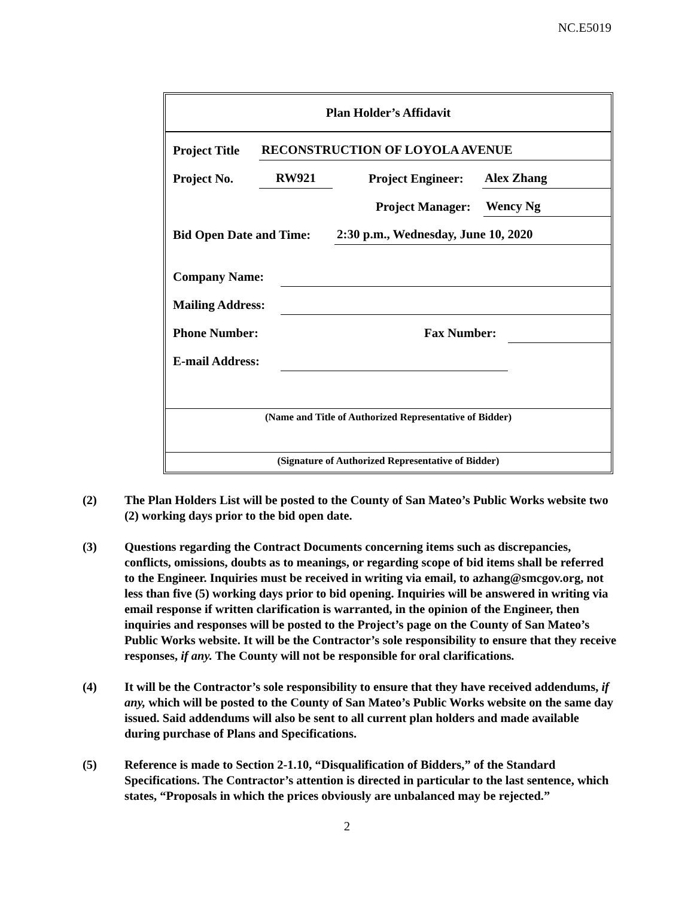NC.E5019
Plan Holder’s Affidavit
Project Title RECONSTRUCTION OF LOYOLA AVENUE
Project No. RW921 Project Engineer: Alex Zhang
Project Manager: Wency Ng
Bid Open Date and Time: 2:30 p.m., Wednesday, June 10, 2020
Company Name:
Mailing Address:
Phone Number: Fax Number:
E-mail Address:
(Name and Title of Authorized Representative of Bidder)
(Signature of Authorized Representative of Bidder)
(2) The Plan Holders List will be posted to the County of San Mateo’s Public Works website two (2) working days prior to the bid open date.
(3) Questions regarding the Contract Documents concerning items such as discrepancies, conflicts, omissions, doubts as to meanings, or regarding scope of bid items shall be referred to the Engineer. Inquiries must be received in writing via email, to azhang@smcgov.org, not less than five (5) working days prior to bid opening. Inquiries will be answered in writing via email response if written clarification is warranted, in the opinion of the Engineer, then inquiries and responses will be posted to the Project’s page on the County of San Mateo’s Public Works website. It will be the Contractor’s sole responsibility to ensure that they receive responses, if any. The County will not be responsible for oral clarifications.
(4) It will be the Contractor’s sole responsibility to ensure that they have received addendums, if any, which will be posted to the County of San Mateo’s Public Works website on the same day issued. Said addendums will also be sent to all current plan holders and made available during purchase of Plans and Specifications.
(5) Reference is made to Section 2-1.10, “Disqualification of Bidders,” of the Standard Specifications. The Contractor’s attention is directed in particular to the last sentence, which states, “Proposals in which the prices obviously are unbalanced may be rejected.”
2